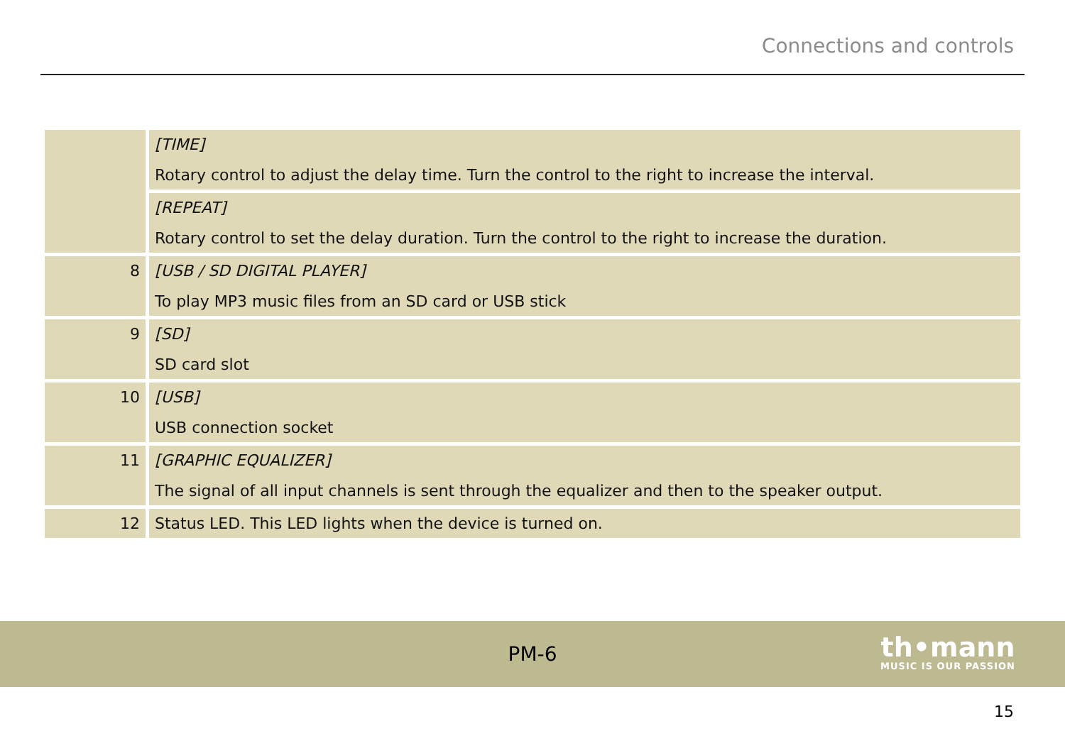Connections and controls
| | [TIME] Rotary control to adjust the delay time. Turn the control to the right to increase the interval. |
| | [REPEAT] Rotary control to set the delay duration. Turn the control to the right to increase the duration. |
| 8 | [USB / SD DIGITAL PLAYER] To play MP3 music files from an SD card or USB stick |
| 9 | [SD] SD card slot |
| 10 | [USB] USB connection socket |
| 11 | [GRAPHIC EQUALIZER] The signal of all input channels is sent through the equalizer and then to the speaker output. |
| 12 | Status LED. This LED lights when the device is turned on. |
PM-6
th•mann
MUSIC IS OUR PASSION
15